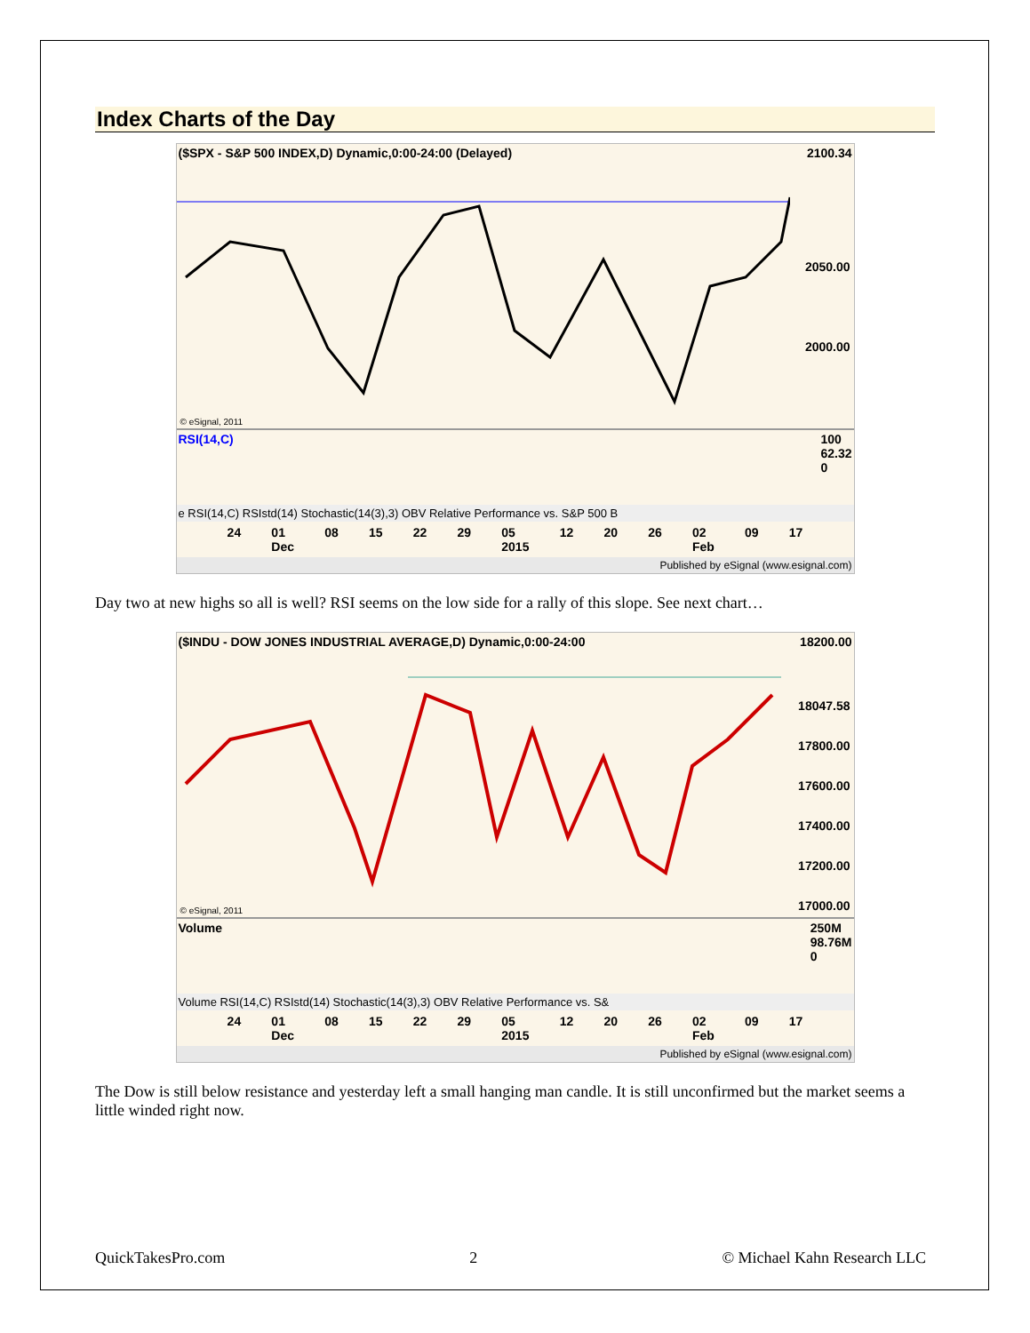Index Charts of the Day
($SPX - S&P 500 INDEX,D) Dynamic,0:00-24:00 (Delayed) 2100.34
2050.00
2000.00
© eSignal, 2011
RSI(14,C) 100
62.32
0
e RSI(14,C) RSIstd(14) Stochastic(14(3),3) OBV Relative Performance vs. S&P 500 B
24 01
Dec 08 15 22 29 05
2015 12 20 26 02
Feb 09 17
Published by eSignal (www.esignal.com)
Day two at new highs so all is well? RSI seems on the low side for a rally of this slope. See next chart…
($INDU - DOW JONES INDUSTRIAL AVERAGE,D) Dynamic,0:00-24:00 18200.00
18047.58
17800.00
17600.00
17400.00
17200.00
17000.00
© eSignal, 2011
Volume 250M
98.76M
0
Volume RSI(14,C) RSIstd(14) Stochastic(14(3),3) OBV Relative Performance vs. S&
24 01
Dec 08 15 22 29 05
2015 12 20 26 02
Feb 09 17
Published by eSignal (www.esignal.com)
The Dow is still below resistance and yesterday left a small hanging man candle. It is still unconfirmed but the market seems a little winded right now.
QuickTakesPro.com 2 © Michael Kahn Research LLC